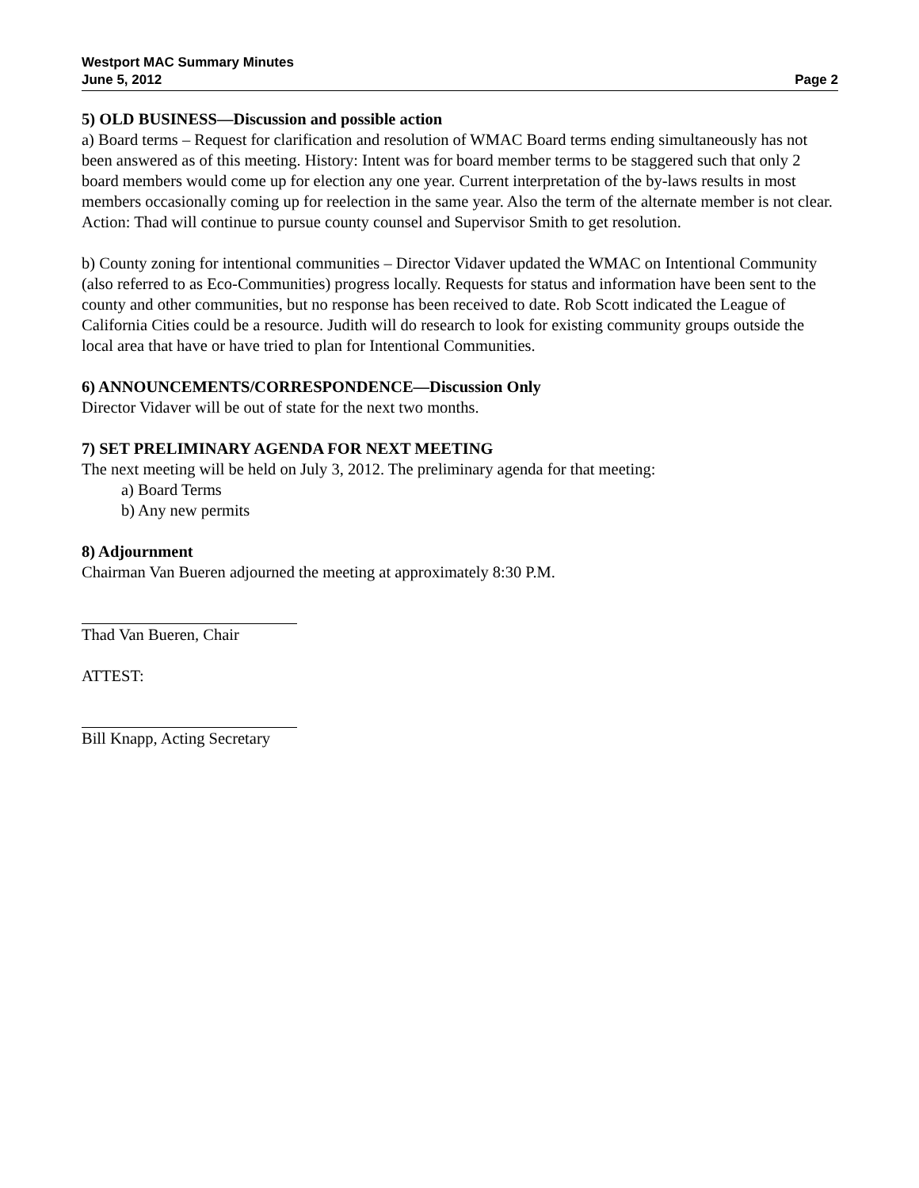Westport MAC Summary Minutes
June 5, 2012 Page 2
5) OLD BUSINESS—Discussion and possible action
a) Board terms – Request for clarification and resolution of WMAC Board terms ending simultaneously has not been answered as of this meeting. History: Intent was for board member terms to be staggered such that only 2 board members would come up for election any one year. Current interpretation of the by-laws results in most members occasionally coming up for reelection in the same year. Also the term of the alternate member is not clear.
Action: Thad will continue to pursue county counsel and Supervisor Smith to get resolution.
b) County zoning for intentional communities – Director Vidaver updated the WMAC on Intentional Community (also referred to as Eco-Communities) progress locally. Requests for status and information have been sent to the county and other communities, but no response has been received to date. Rob Scott indicated the League of California Cities could be a resource. Judith will do research to look for existing community groups outside the local area that have or have tried to plan for Intentional Communities.
6) ANNOUNCEMENTS/CORRESPONDENCE—Discussion Only
Director Vidaver will be out of state for the next two months.
7) SET PRELIMINARY AGENDA FOR NEXT MEETING
The next meeting will be held on July 3, 2012. The preliminary agenda for that meeting:
a) Board Terms
b) Any new permits
8) Adjournment
Chairman Van Bueren adjourned the meeting at approximately 8:30 P.M.
Thad Van Bueren, Chair
ATTEST:
Bill Knapp, Acting Secretary